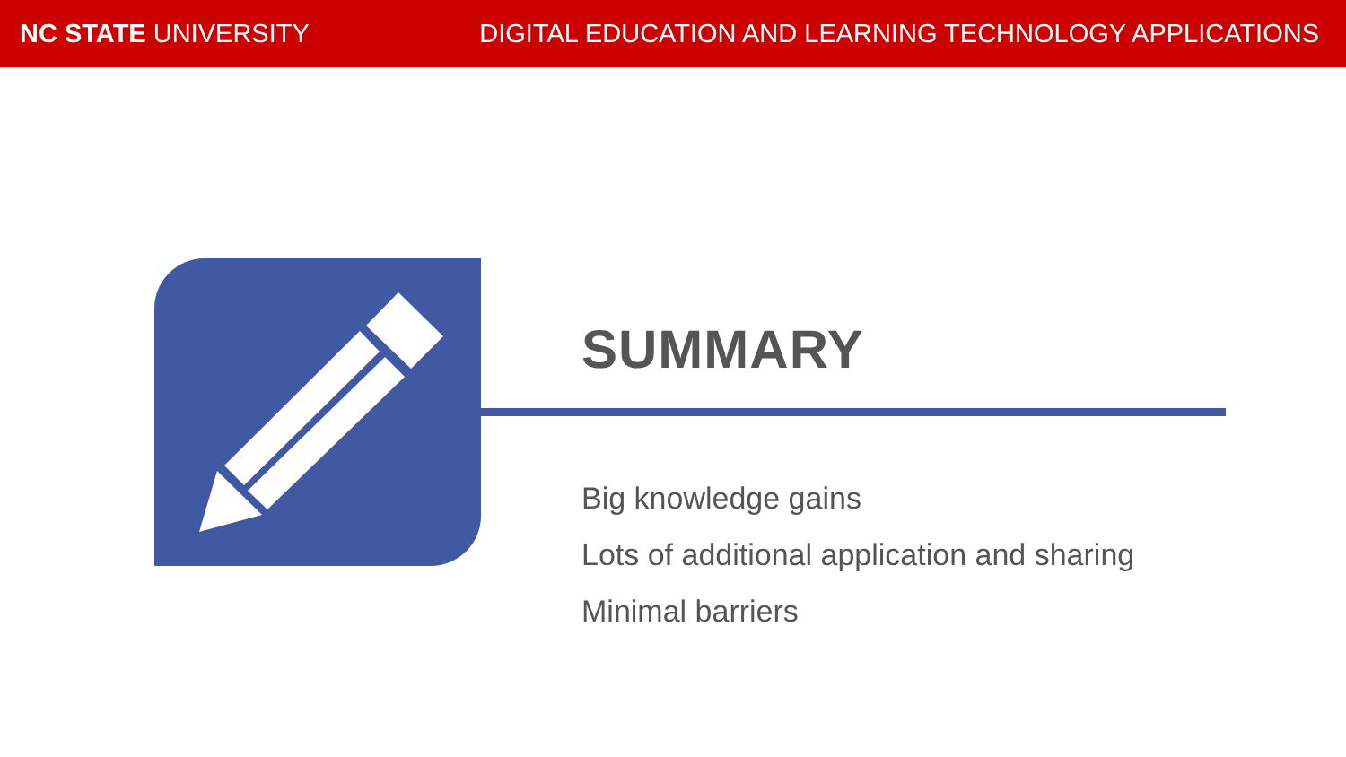NC STATE UNIVERSITY
DIGITAL EDUCATION AND LEARNING TECHNOLOGY APPLICATIONS
SUMMARY
Big knowledge gains
Lots of additional application and sharing
Minimal barriers